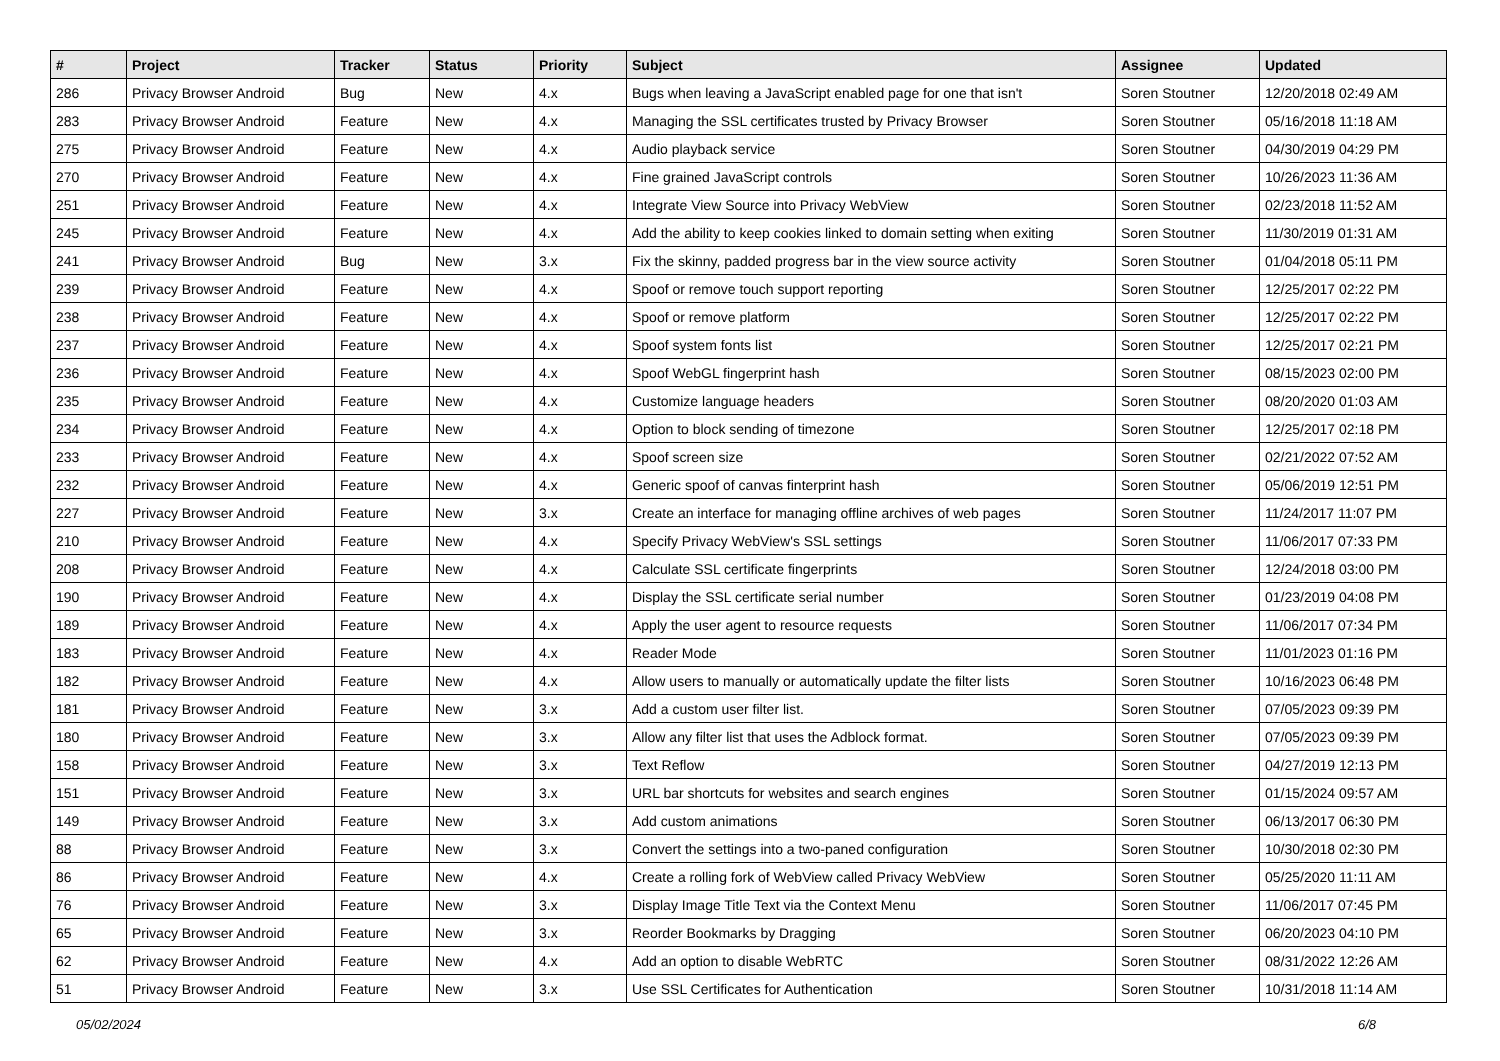| # | Project | Tracker | Status | Priority | Subject | Assignee | Updated |
| --- | --- | --- | --- | --- | --- | --- | --- |
| 286 | Privacy Browser Android | Bug | New | 4.x | Bugs when leaving a JavaScript enabled page for one that isn't | Soren Stoutner | 12/20/2018 02:49 AM |
| 283 | Privacy Browser Android | Feature | New | 4.x | Managing the SSL certificates trusted by Privacy Browser | Soren Stoutner | 05/16/2018 11:18 AM |
| 275 | Privacy Browser Android | Feature | New | 4.x | Audio playback service | Soren Stoutner | 04/30/2019 04:29 PM |
| 270 | Privacy Browser Android | Feature | New | 4.x | Fine grained JavaScript controls | Soren Stoutner | 10/26/2023 11:36 AM |
| 251 | Privacy Browser Android | Feature | New | 4.x | Integrate View Source into Privacy WebView | Soren Stoutner | 02/23/2018 11:52 AM |
| 245 | Privacy Browser Android | Feature | New | 4.x | Add the ability to keep cookies linked to domain setting when exiting | Soren Stoutner | 11/30/2019 01:31 AM |
| 241 | Privacy Browser Android | Bug | New | 3.x | Fix the skinny, padded progress bar in the view source activity | Soren Stoutner | 01/04/2018 05:11 PM |
| 239 | Privacy Browser Android | Feature | New | 4.x | Spoof or remove touch support reporting | Soren Stoutner | 12/25/2017 02:22 PM |
| 238 | Privacy Browser Android | Feature | New | 4.x | Spoof or remove platform | Soren Stoutner | 12/25/2017 02:22 PM |
| 237 | Privacy Browser Android | Feature | New | 4.x | Spoof system fonts list | Soren Stoutner | 12/25/2017 02:21 PM |
| 236 | Privacy Browser Android | Feature | New | 4.x | Spoof WebGL fingerprint hash | Soren Stoutner | 08/15/2023 02:00 PM |
| 235 | Privacy Browser Android | Feature | New | 4.x | Customize language headers | Soren Stoutner | 08/20/2020 01:03 AM |
| 234 | Privacy Browser Android | Feature | New | 4.x | Option to block sending of timezone | Soren Stoutner | 12/25/2017 02:18 PM |
| 233 | Privacy Browser Android | Feature | New | 4.x | Spoof screen size | Soren Stoutner | 02/21/2022 07:52 AM |
| 232 | Privacy Browser Android | Feature | New | 4.x | Generic spoof of canvas finterprint hash | Soren Stoutner | 05/06/2019 12:51 PM |
| 227 | Privacy Browser Android | Feature | New | 3.x | Create an interface for managing offline archives of web pages | Soren Stoutner | 11/24/2017 11:07 PM |
| 210 | Privacy Browser Android | Feature | New | 4.x | Specify Privacy WebView's SSL settings | Soren Stoutner | 11/06/2017 07:33 PM |
| 208 | Privacy Browser Android | Feature | New | 4.x | Calculate SSL certificate fingerprints | Soren Stoutner | 12/24/2018 03:00 PM |
| 190 | Privacy Browser Android | Feature | New | 4.x | Display the SSL certificate serial number | Soren Stoutner | 01/23/2019 04:08 PM |
| 189 | Privacy Browser Android | Feature | New | 4.x | Apply the user agent to resource requests | Soren Stoutner | 11/06/2017 07:34 PM |
| 183 | Privacy Browser Android | Feature | New | 4.x | Reader Mode | Soren Stoutner | 11/01/2023 01:16 PM |
| 182 | Privacy Browser Android | Feature | New | 4.x | Allow users to manually or automatically update the filter lists | Soren Stoutner | 10/16/2023 06:48 PM |
| 181 | Privacy Browser Android | Feature | New | 3.x | Add a custom user filter list. | Soren Stoutner | 07/05/2023 09:39 PM |
| 180 | Privacy Browser Android | Feature | New | 3.x | Allow any filter list that uses the Adblock format. | Soren Stoutner | 07/05/2023 09:39 PM |
| 158 | Privacy Browser Android | Feature | New | 3.x | Text Reflow | Soren Stoutner | 04/27/2019 12:13 PM |
| 151 | Privacy Browser Android | Feature | New | 3.x | URL bar shortcuts for websites and search engines | Soren Stoutner | 01/15/2024 09:57 AM |
| 149 | Privacy Browser Android | Feature | New | 3.x | Add custom animations | Soren Stoutner | 06/13/2017 06:30 PM |
| 88 | Privacy Browser Android | Feature | New | 3.x | Convert the settings into a two-paned configuration | Soren Stoutner | 10/30/2018 02:30 PM |
| 86 | Privacy Browser Android | Feature | New | 4.x | Create a rolling fork of WebView called Privacy WebView | Soren Stoutner | 05/25/2020 11:11 AM |
| 76 | Privacy Browser Android | Feature | New | 3.x | Display Image Title Text via the Context Menu | Soren Stoutner | 11/06/2017 07:45 PM |
| 65 | Privacy Browser Android | Feature | New | 3.x | Reorder Bookmarks by Dragging | Soren Stoutner | 06/20/2023 04:10 PM |
| 62 | Privacy Browser Android | Feature | New | 4.x | Add an option to disable WebRTC | Soren Stoutner | 08/31/2022 12:26 AM |
| 51 | Privacy Browser Android | Feature | New | 3.x | Use SSL Certificates for Authentication | Soren Stoutner | 10/31/2018 11:14 AM |
05/02/2024 6/8